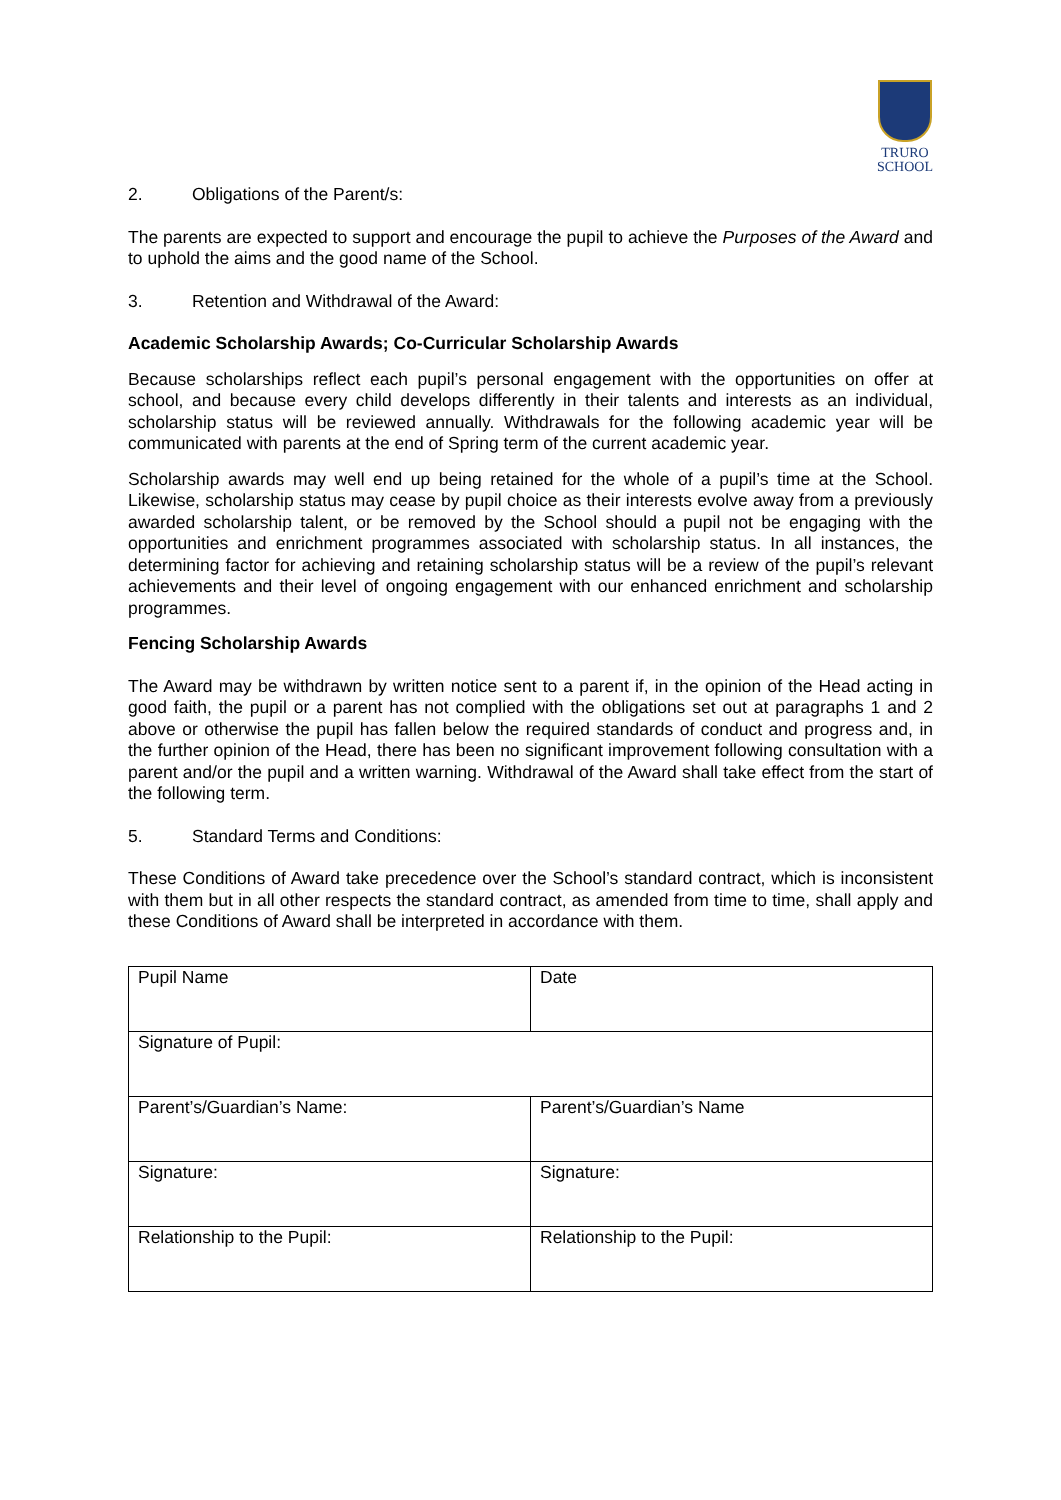TRURO
SCHOOL
2. Obligations of the Parent/s:
The parents are expected to support and encourage the pupil to achieve the Purposes of the Award and to uphold the aims and the good name of the School.
3. Retention and Withdrawal of the Award:
Academic Scholarship Awards; Co-Curricular Scholarship Awards
Because scholarships reflect each pupil’s personal engagement with the opportunities on offer at school, and because every child develops differently in their talents and interests as an individual, scholarship status will be reviewed annually. Withdrawals for the following academic year will be communicated with parents at the end of Spring term of the current academic year.
Scholarship awards may well end up being retained for the whole of a pupil’s time at the School. Likewise, scholarship status may cease by pupil choice as their interests evolve away from a previously awarded scholarship talent, or be removed by the School should a pupil not be engaging with the opportunities and enrichment programmes associated with scholarship status. In all instances, the determining factor for achieving and retaining scholarship status will be a review of the pupil’s relevant achievements and their level of ongoing engagement with our enhanced enrichment and scholarship programmes.
Fencing Scholarship Awards
The Award may be withdrawn by written notice sent to a parent if, in the opinion of the Head acting in good faith, the pupil or a parent has not complied with the obligations set out at paragraphs 1 and 2 above or otherwise the pupil has fallen below the required standards of conduct and progress and, in the further opinion of the Head, there has been no significant improvement following consultation with a parent and/or the pupil and a written warning. Withdrawal of the Award shall take effect from the start of the following term.
5. Standard Terms and Conditions:
These Conditions of Award take precedence over the School’s standard contract, which is inconsistent with them but in all other respects the standard contract, as amended from time to time, shall apply and these Conditions of Award shall be interpreted in accordance with them.
| Pupil Name | Date |
| Signature of Pupil: | |
| Parent’s/Guardian’s Name: | Parent’s/Guardian’s Name |
| Signature: | Signature: |
| Relationship to the Pupil: | Relationship to the Pupil: |